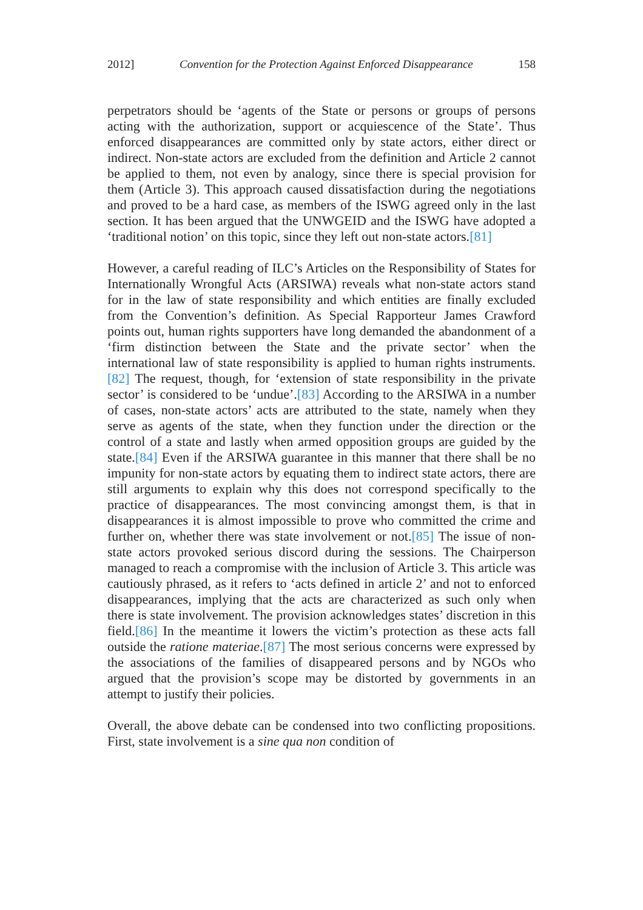2012] Convention for the Protection Against Enforced Disappearance 158
perpetrators should be ‘agents of the State or persons or groups of persons acting with the authorization, support or acquiescence of the State’. Thus enforced disappearances are committed only by state actors, either direct or indirect. Non-state actors are excluded from the definition and Article 2 cannot be applied to them, not even by analogy, since there is special provision for them (Article 3). This approach caused dissatisfaction during the negotiations and proved to be a hard case, as members of the ISWG agreed only in the last section. It has been argued that the UNWGEID and the ISWG have adopted a ‘traditional notion’ on this topic, since they left out non-state actors.[81]
However, a careful reading of ILC’s Articles on the Responsibility of States for Internationally Wrongful Acts (ARSIWA) reveals what non-state actors stand for in the law of state responsibility and which entities are finally excluded from the Convention’s definition. As Special Rapporteur James Crawford points out, human rights supporters have long demanded the abandonment of a ‘firm distinction between the State and the private sector’ when the international law of state responsibility is applied to human rights instruments.[82] The request, though, for ‘extension of state responsibility in the private sector’ is considered to be ‘undue’.[83] According to the ARSIWA in a number of cases, non-state actors’ acts are attributed to the state, namely when they serve as agents of the state, when they function under the direction or the control of a state and lastly when armed opposition groups are guided by the state.[84] Even if the ARSIWA guarantee in this manner that there shall be no impunity for non-state actors by equating them to indirect state actors, there are still arguments to explain why this does not correspond specifically to the practice of disappearances. The most convincing amongst them, is that in disappearances it is almost impossible to prove who committed the crime and further on, whether there was state involvement or not.[85] The issue of non-state actors provoked serious discord during the sessions. The Chairperson managed to reach a compromise with the inclusion of Article 3. This article was cautiously phrased, as it refers to ‘acts defined in article 2’ and not to enforced disappearances, implying that the acts are characterized as such only when there is state involvement. The provision acknowledges states’ discretion in this field.[86] In the meantime it lowers the victim’s protection as these acts fall outside the ratione materiae.[87] The most serious concerns were expressed by the associations of the families of disappeared persons and by NGOs who argued that the provision’s scope may be distorted by governments in an attempt to justify their policies.
Overall, the above debate can be condensed into two conflicting propositions. First, state involvement is a sine qua non condition of